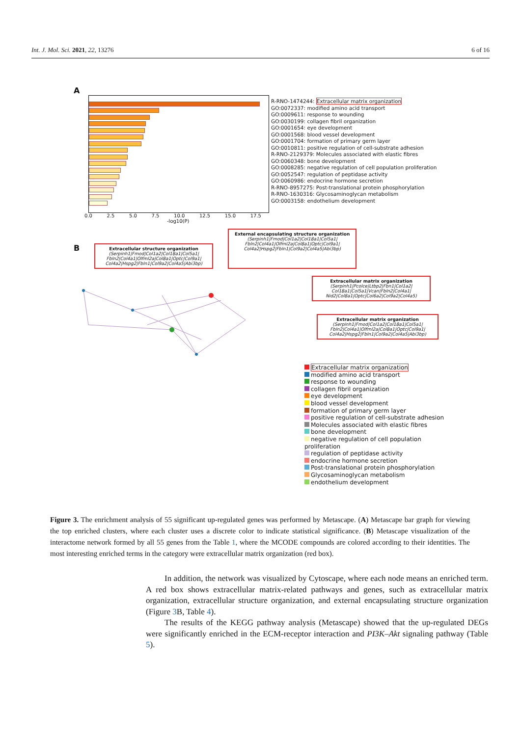Int. J. Mol. Sci. 2021, 22, 13276 6 of 16
A
R-RNO-1474244: Extracellular matrix organization
GO:0072337: modified amino acid transport
GO:0009611: response to wounding
GO:0030199: collagen fibril organization
GO:0001654: eye development
GO:0001568: blood vessel development
GO:0001704: formation of primary germ layer
GO:0010811: positive regulation of cell-substrate adhesion
R-RNO-2129379: Molecules associated with elastic fibres
GO:0060348: bone development
GO:0008285: negative regulation of cell population proliferation
GO:0052547: regulation of peptidase activity
GO:0060986: endocrine hormone secretion
R-RNO-8957275: Post-translational protein phosphorylation
R-RNO-1630316: Glycosaminoglycan metabolism
GO:0003158: endothelium development
0.0 2.5 5.0 7.5 10.0 12.5 15.0 17.5
-log10(P)
B
Extracellular structure organization
(Serpinh1|Fmod|Col1a2|Col18a1|Col5a1| Fbln2|Col4a1|Olfml2a|Col8a1|Optc|Col9a1| Col4a2|Hspg2|Fbln1|Col9a2|Col4a5|Abi3bp)
External encapsulating structure organization
(Serpinh1|Fmod|Col1a2|Col18a1|Col5a1| Fbln2|Col4a1|Olfml2a|Col8a1|Optc|Col9a1| Col4a2|Hspg2|Fbln1|Col9a2|Col4a5|Abi3bp)
Extracellular matrix organization
(Serpinh1|Pcolce|Ltbp2|Fbn1|Col1a2| Col18a1|Col5a1|Vcan|Fbln2|Col4a1| Nid2|Col8a1|Optc|Col6a2|Col9a2|Col4a5)
Extracellular matrix organization
(Serpinh1|Fmod|Col1a2|Col18a1|Col5a1| Fbln2|Col4a1|Olfml2a|Col8a1|Optc|Col9a1| Col4a2|Hspg2|Fbln1|Col9a2|Col4a5|Abi3bp)
Extracellular matrix organization
modified amino acid transport
response to wounding
collagen fibril organization
eye development
blood vessel development
formation of primary germ layer
positive regulation of cell-substrate adhesion
Molecules associated with elastic fibres
bone development
negative regulation of cell population proliferation
regulation of peptidase activity
endocrine hormone secretion
Post-translational protein phosphorylation
Glycosaminoglycan metabolism
endothelium development
Figure 3. The enrichment analysis of 55 significant up-regulated genes was performed by Metascape. (A) Metascape bar graph for viewing the top enriched clusters, where each cluster uses a discrete color to indicate statistical significance. (B) Metascape visualization of the interactome network formed by all 55 genes from the Table 1, where the MCODE compounds are colored according to their identities. The most interesting enriched terms in the category were extracellular matrix organization (red box).
In addition, the network was visualized by Cytoscape, where each node means an enriched term. A red box shows extracellular matrix-related pathways and genes, such as extracellular matrix organization, extracellular structure organization, and external encapsulating structure organization (Figure 3 B, Table 4).
The results of the KEGG pathway analysis (Metascape) showed that the up-regulated DEGs were significantly enriched in the ECM-receptor interaction and PI3K–Akt signaling pathway (Table 5).